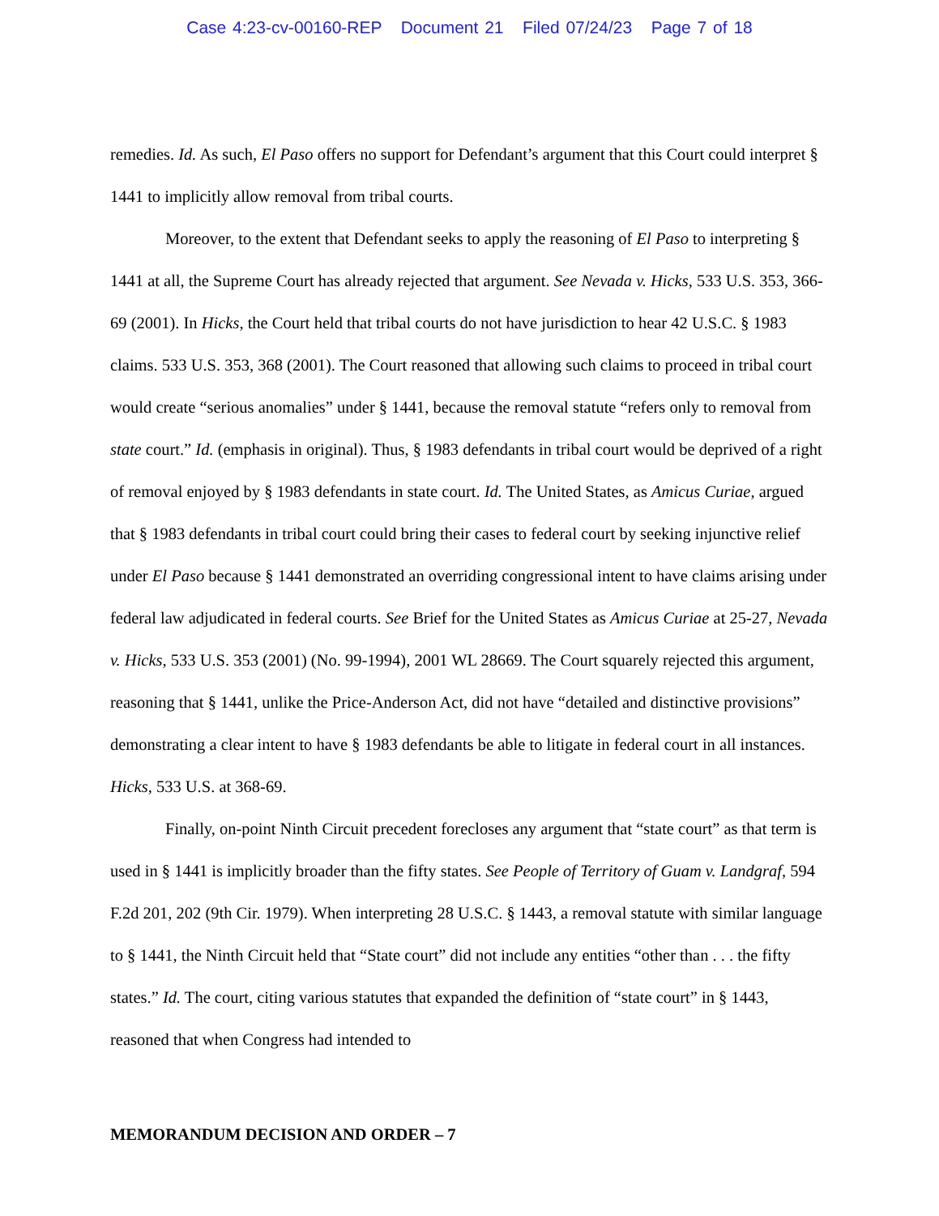Case 4:23-cv-00160-REP Document 21 Filed 07/24/23 Page 7 of 18
remedies. Id. As such, El Paso offers no support for Defendant’s argument that this Court could interpret § 1441 to implicitly allow removal from tribal courts.
Moreover, to the extent that Defendant seeks to apply the reasoning of El Paso to interpreting § 1441 at all, the Supreme Court has already rejected that argument. See Nevada v. Hicks, 533 U.S. 353, 366-69 (2001). In Hicks, the Court held that tribal courts do not have jurisdiction to hear 42 U.S.C. § 1983 claims. 533 U.S. 353, 368 (2001). The Court reasoned that allowing such claims to proceed in tribal court would create “serious anomalies” under § 1441, because the removal statute “refers only to removal from state court.” Id. (emphasis in original). Thus, § 1983 defendants in tribal court would be deprived of a right of removal enjoyed by § 1983 defendants in state court. Id. The United States, as Amicus Curiae, argued that § 1983 defendants in tribal court could bring their cases to federal court by seeking injunctive relief under El Paso because § 1441 demonstrated an overriding congressional intent to have claims arising under federal law adjudicated in federal courts. See Brief for the United States as Amicus Curiae at 25-27, Nevada v. Hicks, 533 U.S. 353 (2001) (No. 99-1994), 2001 WL 28669. The Court squarely rejected this argument, reasoning that § 1441, unlike the Price-Anderson Act, did not have “detailed and distinctive provisions” demonstrating a clear intent to have § 1983 defendants be able to litigate in federal court in all instances. Hicks, 533 U.S. at 368-69.
Finally, on-point Ninth Circuit precedent forecloses any argument that “state court” as that term is used in § 1441 is implicitly broader than the fifty states. See People of Territory of Guam v. Landgraf, 594 F.2d 201, 202 (9th Cir. 1979). When interpreting 28 U.S.C. § 1443, a removal statute with similar language to § 1441, the Ninth Circuit held that “State court” did not include any entities “other than . . . the fifty states.” Id. The court, citing various statutes that expanded the definition of “state court” in § 1443, reasoned that when Congress had intended to
MEMORANDUM DECISION AND ORDER – 7